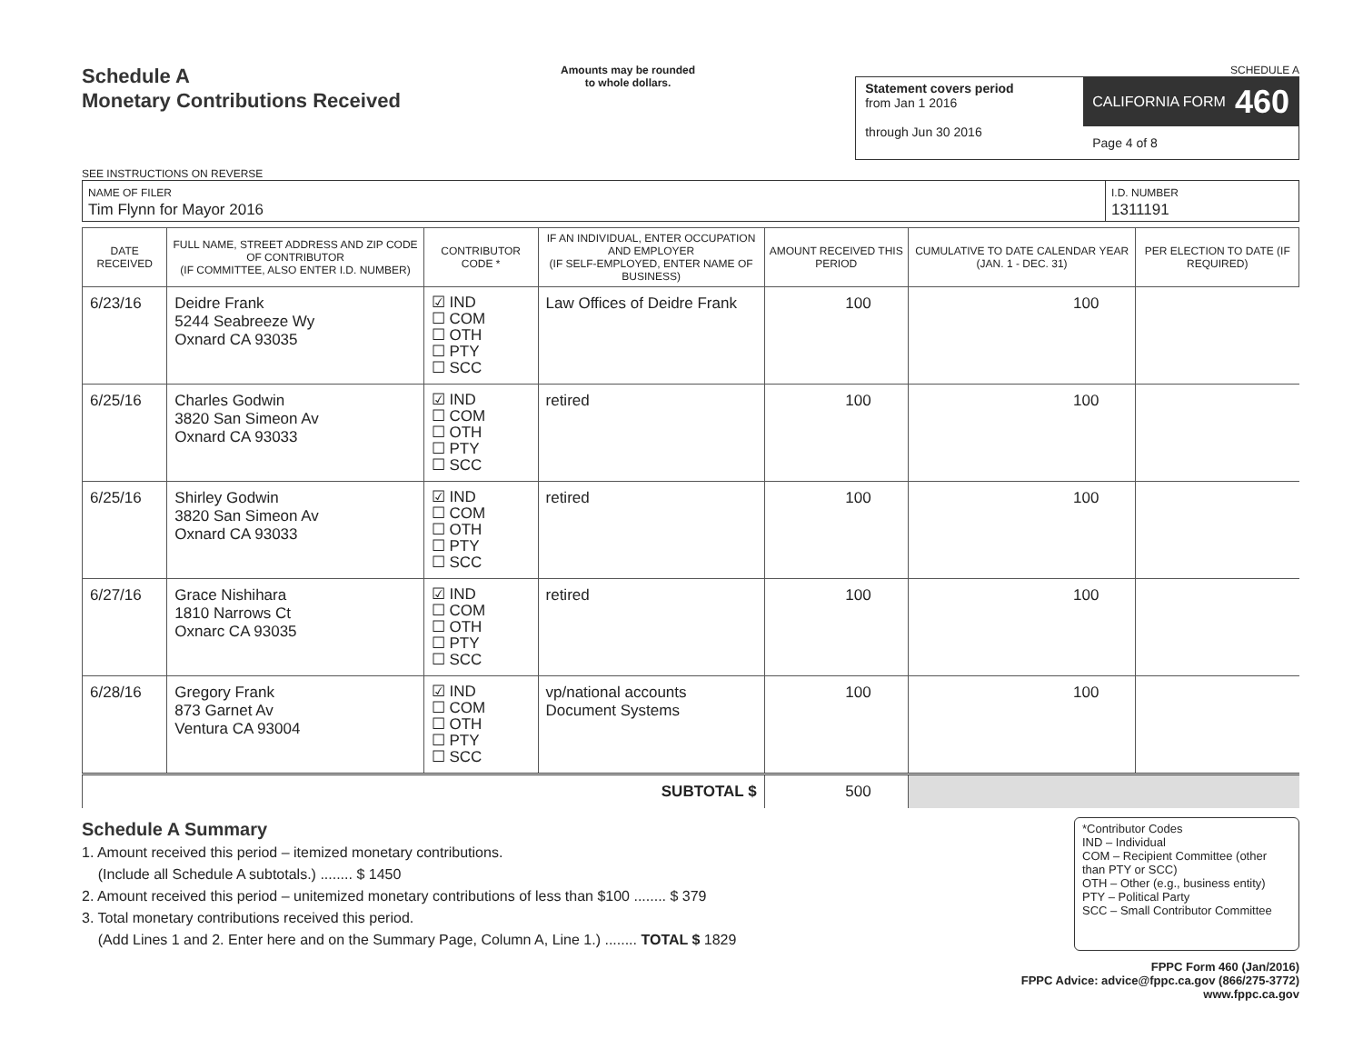Schedule A
Monetary Contributions Received
SEE INSTRUCTIONS ON REVERSE
Amounts may be rounded
to whole dollars.
SCHEDULE A
Statement covers period
from Jan 1 2016
through Jun 30 2016
CALIFORNIA FORM 460
Page 4 of 8
NAME OF FILER
Tim Flynn for Mayor 2016
I.D. NUMBER
1311191
| DATE RECEIVED | FULL NAME, STREET ADDRESS AND ZIP CODE OF CONTRIBUTOR (IF COMMITTEE, ALSO ENTER I.D. NUMBER) | CONTRIBUTOR CODE * | IF AN INDIVIDUAL, ENTER OCCUPATION AND EMPLOYER (IF SELF-EMPLOYED, ENTER NAME OF BUSINESS) | AMOUNT RECEIVED THIS PERIOD | CUMULATIVE TO DATE CALENDAR YEAR (JAN. 1 - DEC. 31) | PER ELECTION TO DATE (IF REQUIRED) |
| --- | --- | --- | --- | --- | --- | --- |
| 6/23/16 | Deidre Frank 5244 Seabreeze Wy Oxnard CA 93035 | ☑ IND ☐ COM ☐ OTH ☐ PTY ☐ SCC | Law Offices of Deidre Frank | 100 | 100 | |
| 6/25/16 | Charles Godwin 3820 San Simeon Av Oxnard CA 93033 | ☑ IND ☐ COM ☐ OTH ☐ PTY ☐ SCC | retired | 100 | 100 | |
| 6/25/16 | Shirley Godwin 3820 San Simeon Av Oxnard CA 93033 | ☑ IND ☐ COM ☐ OTH ☐ PTY ☐ SCC | retired | 100 | 100 | |
| 6/27/16 | Grace Nishihara 1810 Narrows Ct Oxnarc CA 93035 | ☑ IND ☐ COM ☐ OTH ☐ PTY ☐ SCC | retired | 100 | 100 | |
| 6/28/16 | Gregory Frank 873 Garnet Av Ventura CA 93004 | ☑ IND ☐ COM ☐ OTH ☐ PTY ☐ SCC | vp/national accounts Document Systems | 100 | 100 | |
| SUBTOTAL $ | | | | 500 | | |
Schedule A Summary
1. Amount received this period – itemized monetary contributions.
(Include all Schedule A subtotals.) ........ $ 1450
2. Amount received this period – unitemized monetary contributions of less than $100 ........ $ 379
3. Total monetary contributions received this period.
(Add Lines 1 and 2. Enter here and on the Summary Page, Column A, Line 1.) ........ TOTAL $ 1829
*Contributor Codes
IND – Individual
COM – Recipient Committee (other than PTY or SCC)
OTH – Other (e.g., business entity)
PTY – Political Party
SCC – Small Contributor Committee
FPPC Form 460 (Jan/2016)
FPPC Advice: advice@fppc.ca.gov (866/275-3772)
www.fppc.ca.gov